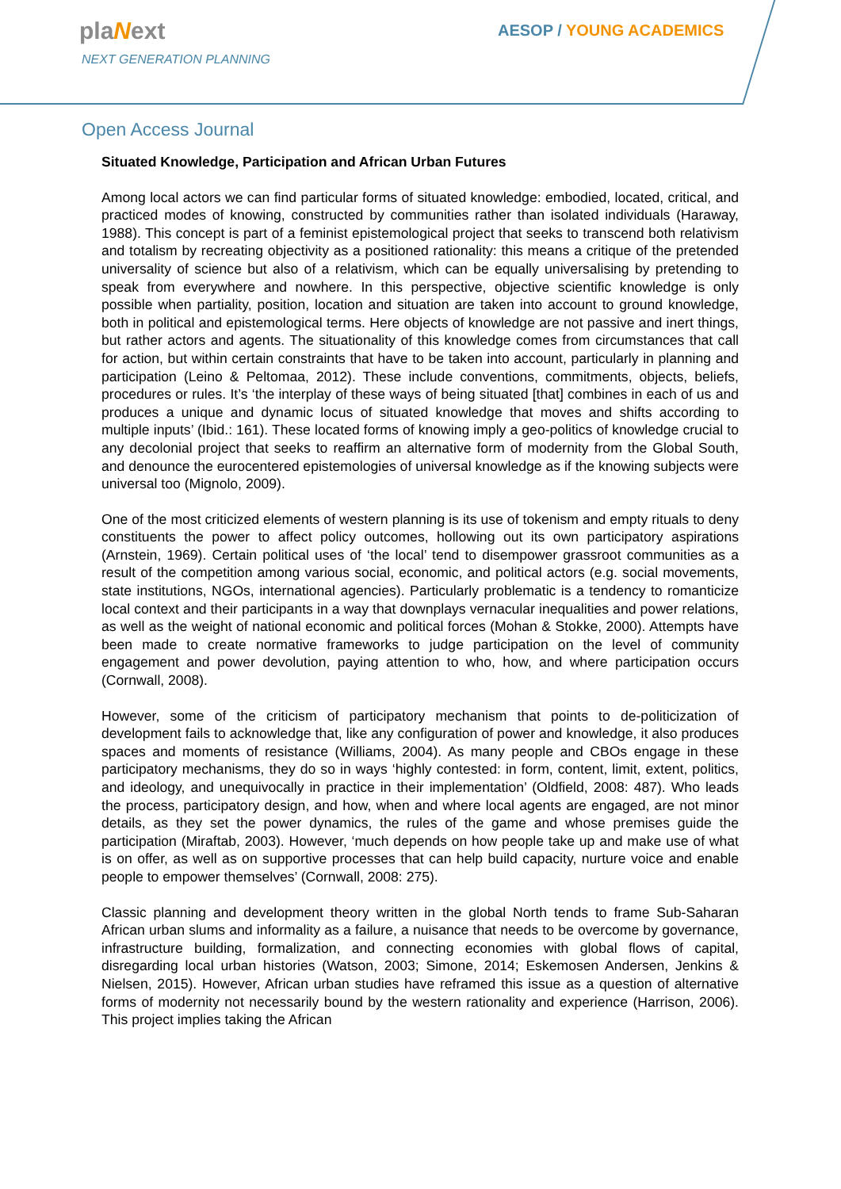plaNext
NEXT GENERATION PLANNING
AESOP / YOUNG ACADEMICS
Open Access Journal
Situated Knowledge, Participation and African Urban Futures
Among local actors we can find particular forms of situated knowledge: embodied, located, critical, and practiced modes of knowing, constructed by communities rather than isolated individuals (Haraway, 1988). This concept is part of a feminist epistemological project that seeks to transcend both relativism and totalism by recreating objectivity as a positioned rationality: this means a critique of the pretended universality of science but also of a relativism, which can be equally universalising by pretending to speak from everywhere and nowhere. In this perspective, objective scientific knowledge is only possible when partiality, position, location and situation are taken into account to ground knowledge, both in political and epistemological terms. Here objects of knowledge are not passive and inert things, but rather actors and agents. The situationality of this knowledge comes from circumstances that call for action, but within certain constraints that have to be taken into account, particularly in planning and participation (Leino & Peltomaa, 2012). These include conventions, commitments, objects, beliefs, procedures or rules. It’s ‘the interplay of these ways of being situated [that] combines in each of us and produces a unique and dynamic locus of situated knowledge that moves and shifts according to multiple inputs’ (Ibid.: 161). These located forms of knowing imply a geo-politics of knowledge crucial to any decolonial project that seeks to reaffirm an alternative form of modernity from the Global South, and denounce the eurocentered epistemologies of universal knowledge as if the knowing subjects were universal too (Mignolo, 2009).
One of the most criticized elements of western planning is its use of tokenism and empty rituals to deny constituents the power to affect policy outcomes, hollowing out its own participatory aspirations (Arnstein, 1969). Certain political uses of ‘the local’ tend to disempower grassroot communities as a result of the competition among various social, economic, and political actors (e.g. social movements, state institutions, NGOs, international agencies). Particularly problematic is a tendency to romanticize local context and their participants in a way that downplays vernacular inequalities and power relations, as well as the weight of national economic and political forces (Mohan & Stokke, 2000). Attempts have been made to create normative frameworks to judge participation on the level of community engagement and power devolution, paying attention to who, how, and where participation occurs (Cornwall, 2008).
However, some of the criticism of participatory mechanism that points to de-politicization of development fails to acknowledge that, like any configuration of power and knowledge, it also produces spaces and moments of resistance (Williams, 2004). As many people and CBOs engage in these participatory mechanisms, they do so in ways ‘highly contested: in form, content, limit, extent, politics, and ideology, and unequivocally in practice in their implementation’ (Oldfield, 2008: 487). Who leads the process, participatory design, and how, when and where local agents are engaged, are not minor details, as they set the power dynamics, the rules of the game and whose premises guide the participation (Miraftab, 2003). However, ‘much depends on how people take up and make use of what is on offer, as well as on supportive processes that can help build capacity, nurture voice and enable people to empower themselves’ (Cornwall, 2008: 275).
Classic planning and development theory written in the global North tends to frame Sub-Saharan African urban slums and informality as a failure, a nuisance that needs to be overcome by governance, infrastructure building, formalization, and connecting economies with global flows of capital, disregarding local urban histories (Watson, 2003; Simone, 2014; Eskemosen Andersen, Jenkins & Nielsen, 2015). However, African urban studies have reframed this issue as a question of alternative forms of modernity not necessarily bound by the western rationality and experience (Harrison, 2006). This project implies taking the African